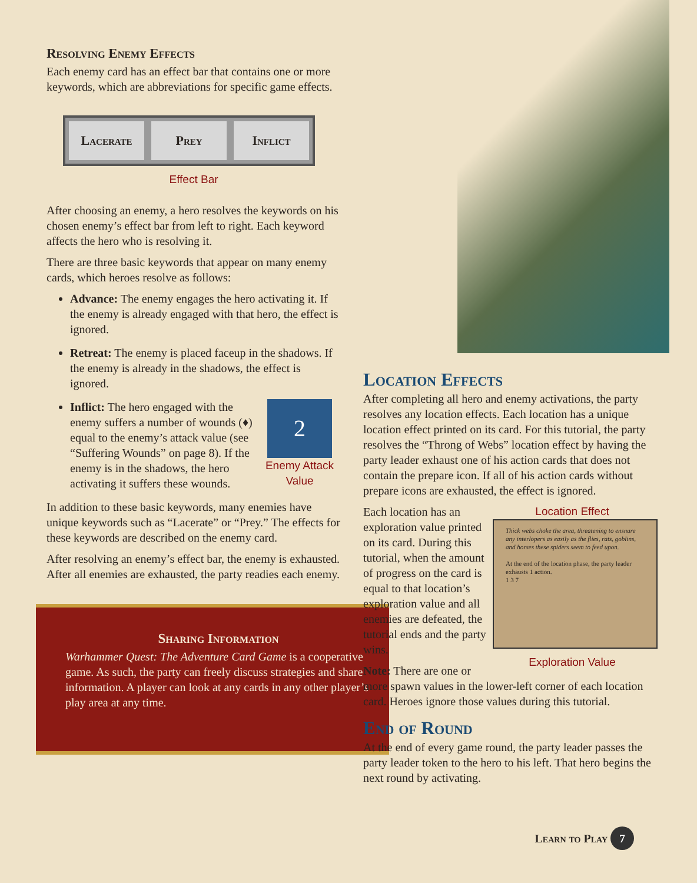Resolving Enemy Effects
Each enemy card has an effect bar that contains one or more keywords, which are abbreviations for specific game effects.
Lacerate Prey Inflict
Effect Bar
After choosing an enemy, a hero resolves the keywords on his chosen enemy’s effect bar from left to right. Each keyword affects the hero who is resolving it.
There are three basic keywords that appear on many enemy cards, which heroes resolve as follows:
Advance: The enemy engages the hero activating it. If the enemy is already engaged with that hero, the effect is ignored.
Retreat: The enemy is placed faceup in the shadows. If the enemy is already in the shadows, the effect is ignored.
2
Enemy Attack Value
Inflict: The hero engaged with the enemy suffers a number of wounds (♦) equal to the enemy’s attack value (see “Suffering Wounds” on page 8). If the enemy is in the shadows, the hero activating it suffers these wounds.
In addition to these basic keywords, many enemies have unique keywords such as “Lacerate” or “Prey.” The effects for these keywords are described on the enemy card.
After resolving an enemy’s effect bar, the enemy is exhausted. After all enemies are exhausted, the party readies each enemy.
Sharing Information
Warhammer Quest: The Adventure Card Game is a cooperative game. As such, the party can freely discuss strategies and share information. A player can look at any cards in any other player’s play area at any time.
Location Effects
After completing all hero and enemy activations, the party resolves any location effects. Each location has a unique location effect printed on its card. For this tutorial, the party resolves the “Throng of Webs” location effect by having the party leader exhaust one of his action cards that does not contain the prepare icon. If all of his action cards without prepare icons are exhausted, the effect is ignored.
Location Effect
Thick webs choke the area, threatening to ensnare any interlopers as easily as the flies, rats, goblins, and horses these spiders seem to feed upon.
At the end of the location phase, the party leader exhausts 1 action.
1 3 7
Exploration Value
Each location has an exploration value printed on its card. During this tutorial, when the amount of progress on the card is equal to that location’s exploration value and all enemies are defeated, the tutorial ends and the party wins.
Note: There are one or more spawn values in the lower-left corner of each location card. Heroes ignore those values during this tutorial.
End of Round
At the end of every game round, the party leader passes the party leader token to the hero to his left. That hero begins the next round by activating.
Learn to Play 7